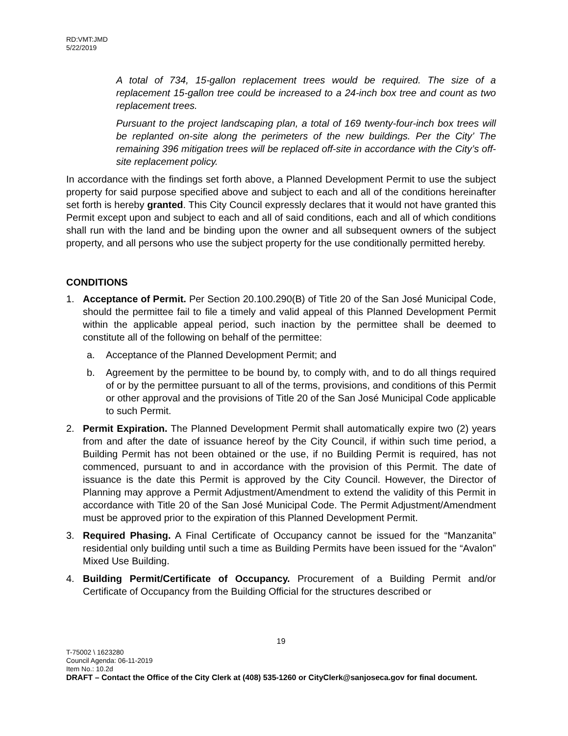RD:VMT:JMD
5/22/2019
A total of 734, 15-gallon replacement trees would be required. The size of a replacement 15-gallon tree could be increased to a 24-inch box tree and count as two replacement trees.
Pursuant to the project landscaping plan, a total of 169 twenty-four-inch box trees will be replanted on-site along the perimeters of the new buildings. Per the City’ The remaining 396 mitigation trees will be replaced off-site in accordance with the City’s off-site replacement policy.
In accordance with the findings set forth above, a Planned Development Permit to use the subject property for said purpose specified above and subject to each and all of the conditions hereinafter set forth is hereby granted. This City Council expressly declares that it would not have granted this Permit except upon and subject to each and all of said conditions, each and all of which conditions shall run with the land and be binding upon the owner and all subsequent owners of the subject property, and all persons who use the subject property for the use conditionally permitted hereby.
CONDITIONS
1. Acceptance of Permit. Per Section 20.100.290(B) of Title 20 of the San José Municipal Code, should the permittee fail to file a timely and valid appeal of this Planned Development Permit within the applicable appeal period, such inaction by the permittee shall be deemed to constitute all of the following on behalf of the permittee:
a. Acceptance of the Planned Development Permit; and
b. Agreement by the permittee to be bound by, to comply with, and to do all things required of or by the permittee pursuant to all of the terms, provisions, and conditions of this Permit or other approval and the provisions of Title 20 of the San José Municipal Code applicable to such Permit.
2. Permit Expiration. The Planned Development Permit shall automatically expire two (2) years from and after the date of issuance hereof by the City Council, if within such time period, a Building Permit has not been obtained or the use, if no Building Permit is required, has not commenced, pursuant to and in accordance with the provision of this Permit. The date of issuance is the date this Permit is approved by the City Council. However, the Director of Planning may approve a Permit Adjustment/Amendment to extend the validity of this Permit in accordance with Title 20 of the San José Municipal Code. The Permit Adjustment/Amendment must be approved prior to the expiration of this Planned Development Permit.
3. Required Phasing. A Final Certificate of Occupancy cannot be issued for the “Manzanita” residential only building until such a time as Building Permits have been issued for the “Avalon” Mixed Use Building.
4. Building Permit/Certificate of Occupancy. Procurement of a Building Permit and/or Certificate of Occupancy from the Building Official for the structures described or
19
T-75002 \ 1623280
Council Agenda: 06-11-2019
Item No.: 10.2d
DRAFT – Contact the Office of the City Clerk at (408) 535-1260 or CityClerk@sanjoseca.gov for final document.